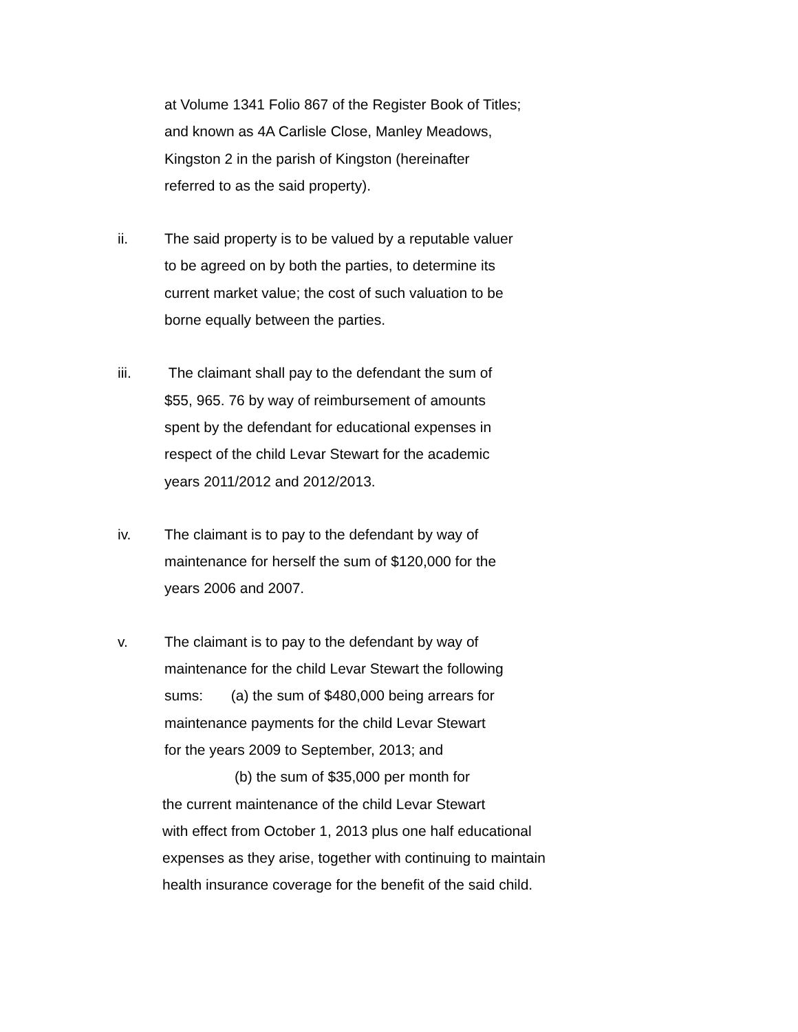at Volume 1341 Folio 867 of the Register Book of Titles;
and known as 4A Carlisle Close, Manley Meadows,
Kingston 2 in the parish of Kingston (hereinafter
referred to as the said property).
ii. The said property is to be valued by a reputable valuer
to be agreed on by both the parties, to determine its
current market value; the cost of such valuation to be
borne equally between the parties.
iii. The claimant shall pay to the defendant the sum of
$55, 965. 76 by way of reimbursement of amounts
spent by the defendant for educational expenses in
respect of the child Levar Stewart for the academic
years 2011/2012 and 2012/2013.
iv. The claimant is to pay to the defendant by way of
maintenance for herself the sum of $120,000 for the
years 2006 and 2007.
v. The claimant is to pay to the defendant by way of
maintenance for the child Levar Stewart the following
sums: (a) the sum of $480,000 being arrears for
maintenance payments for the child Levar Stewart
for the years 2009 to September, 2013; and
(b) the sum of $35,000 per month for
the current maintenance of the child Levar Stewart
with effect from October 1, 2013 plus one half educational
expenses as they arise, together with continuing to maintain
health insurance coverage for the benefit of the said child.